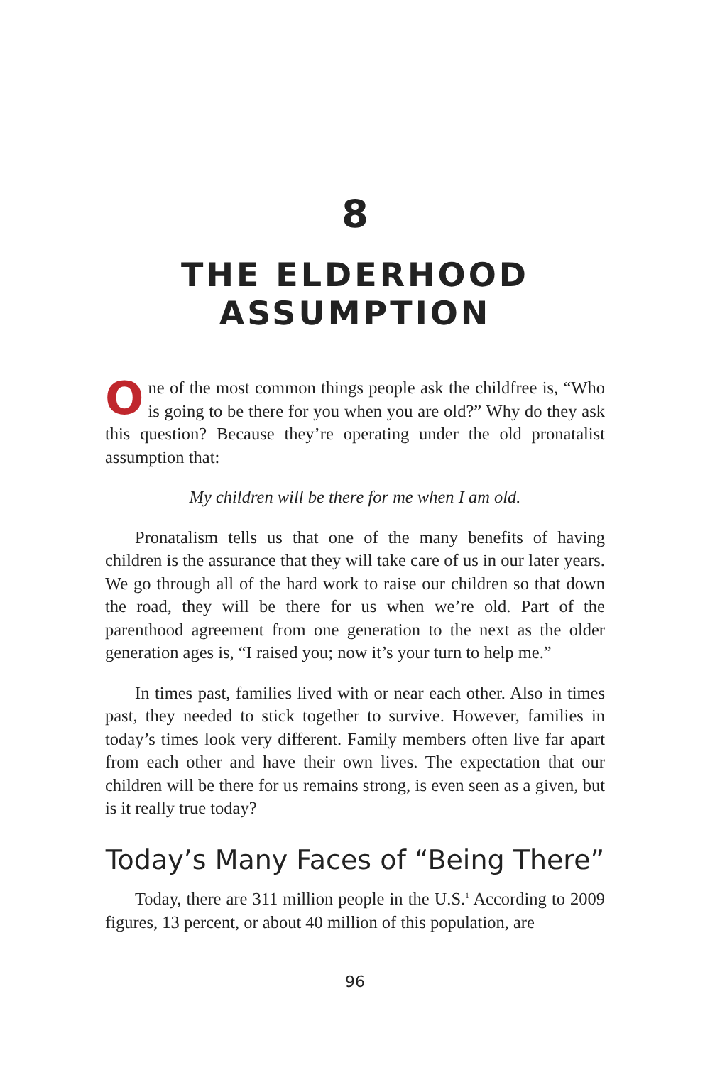8
THE ELDERHOOD
ASSUMPTION
One of the most common things people ask the childfree is, “Who is going to be there for you when you are old?” Why do they ask this question? Because they’re operating under the old pronatalist assumption that:
My children will be there for me when I am old.
Pronatalism tells us that one of the many benefits of having children is the assurance that they will take care of us in our later years. We go through all of the hard work to raise our children so that down the road, they will be there for us when we’re old. Part of the parenthood agreement from one generation to the next as the older generation ages is, “I raised you; now it’s your turn to help me.”
In times past, families lived with or near each other. Also in times past, they needed to stick together to survive. However, families in today’s times look very different. Family members often live far apart from each other and have their own lives. The expectation that our children will be there for us remains strong, is even seen as a given, but is it really true today?
Today’s Many Faces of “Being There”
Today, there are 311 million people in the U.S.<sup>1</sup> According to 2009 figures, 13 percent, or about 40 million of this population, are
96